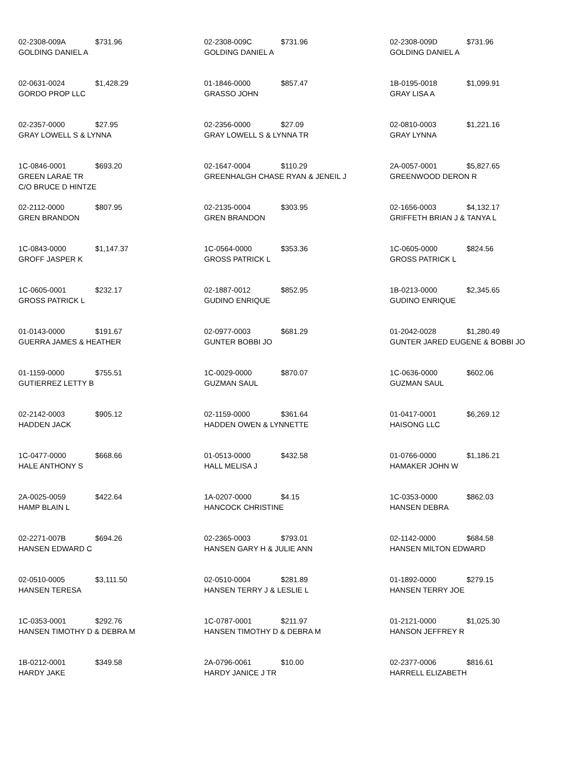| 02-2308-009A $731.96 GOLDING DANIEL A | 02-2308-009C $731.96 GOLDING DANIEL A | 02-2308-009D $731.96 GOLDING DANIEL A |
| 02-0631-0024 $1,428.29 GORDO PROP LLC | 01-1846-0000 $857.47 GRASSO JOHN | 1B-0195-0018 $1,099.91 GRAY LISA A |
| 02-2357-0000 $27.95 GRAY LOWELL S & LYNNA | 02-2356-0000 $27.09 GRAY LOWELL S & LYNNA TR | 02-0810-0003 $1,221.16 GRAY LYNNA |
| 1C-0846-0001 $693.20 GREEN LARAE TR C/O BRUCE D HINTZE | 02-1647-0004 $110.29 GREENHALGH CHASE RYAN & JENEIL J | 2A-0057-0001 $5,827.65 GREENWOOD DERON R |
| 02-2112-0000 $807.95 GREN BRANDON | 02-2135-0004 $303.95 GREN BRANDON | 02-1656-0003 $4,132.17 GRIFFETH BRIAN J & TANYA L |
| 1C-0843-0000 $1,147.37 GROFF JASPER K | 1C-0564-0000 $353.36 GROSS PATRICK L | 1C-0605-0000 $824.56 GROSS PATRICK L |
| 1C-0605-0001 $232.17 GROSS PATRICK L | 02-1887-0012 $852.95 GUDINO ENRIQUE | 1B-0213-0000 $2,345.65 GUDINO ENRIQUE |
| 01-0143-0000 $191.67 GUERRA JAMES & HEATHER | 02-0977-0003 $681.29 GUNTER BOBBI JO | 01-2042-0028 $1,280.49 GUNTER JARED EUGENE & BOBBI JO |
| 01-1159-0000 $755.51 GUTIERREZ LETTY B | 1C-0029-0000 $870.07 GUZMAN SAUL | 1C-0636-0000 $602.06 GUZMAN SAUL |
| 02-2142-0003 $905.12 HADDEN JACK | 02-1159-0000 $361.64 HADDEN OWEN & LYNNETTE | 01-0417-0001 $6,269.12 HAISONG LLC |
| 1C-0477-0000 $668.66 HALE ANTHONY S | 01-0513-0000 $432.58 HALL MELISA J | 01-0766-0000 $1,186.21 HAMAKER JOHN W |
| 2A-0025-0059 $422.64 HAMP BLAIN L | 1A-0207-0000 $4.15 HANCOCK CHRISTINE | 1C-0353-0000 $862.03 HANSEN DEBRA |
| 02-2271-007B $694.26 HANSEN EDWARD C | 02-2365-0003 $793.01 HANSEN GARY H & JULIE ANN | 02-1142-0000 $684.58 HANSEN MILTON EDWARD |
| 02-0510-0005 $3,111.50 HANSEN TERESA | 02-0510-0004 $281.89 HANSEN TERRY J & LESLIE L | 01-1892-0000 $279.15 HANSEN TERRY JOE |
| 1C-0353-0001 $292.76 HANSEN TIMOTHY D & DEBRA M | 1C-0787-0001 $211.97 HANSEN TIMOTHY D & DEBRA M | 01-2121-0000 $1,025.30 HANSON JEFFREY R |
| 1B-0212-0001 $349.58 HARDY JAKE | 2A-0796-0061 $10.00 HARDY JANICE J TR | 02-2377-0006 $816.61 HARRELL ELIZABETH |